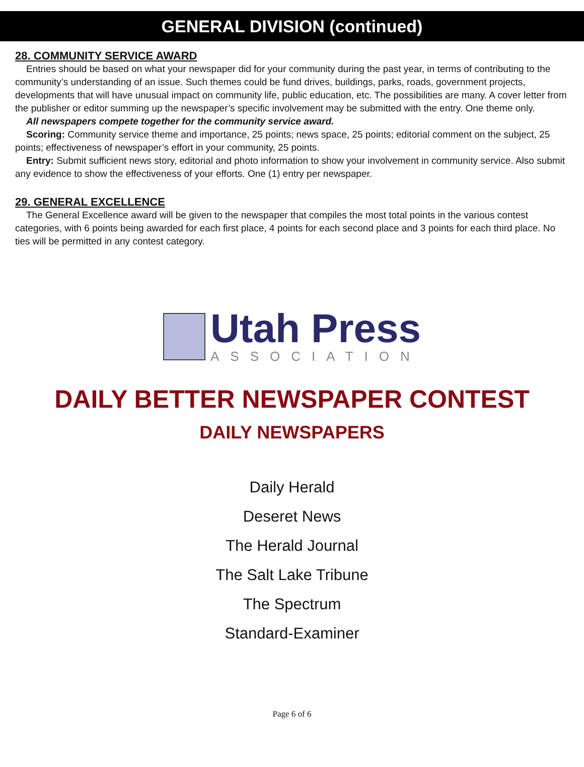GENERAL DIVISION (continued)
28. COMMUNITY SERVICE AWARD
Entries should be based on what your newspaper did for your community during the past year, in terms of contributing to the community’s understanding of an issue. Such themes could be fund drives, buildings, parks, roads, government projects, developments that will have unusual impact on community life, public education, etc. The possibilities are many. A cover letter from the publisher or editor summing up the newspaper’s specific involvement may be submitted with the entry. One theme only.
All newspapers compete together for the community service award.
Scoring: Community service theme and importance, 25 points; news space, 25 points; editorial comment on the subject, 25 points; effectiveness of newspaper’s effort in your community, 25 points.
Entry: Submit sufficient news story, editorial and photo information to show your involvement in community service. Also submit any evidence to show the effectiveness of your efforts. One (1) entry per newspaper.
29. GENERAL EXCELLENCE
The General Excellence award will be given to the newspaper that compiles the most total points in the various contest categories, with 6 points being awarded for each first place, 4 points for each second place and 3 points for each third place. No ties will be permitted in any contest category.
Utah Press
ASSOCIATION
DAILY BETTER NEWSPAPER CONTEST
DAILY NEWSPAPERS
Daily Herald
Deseret News
The Herald Journal
The Salt Lake Tribune
The Spectrum
Standard-Examiner
Page 6 of 6